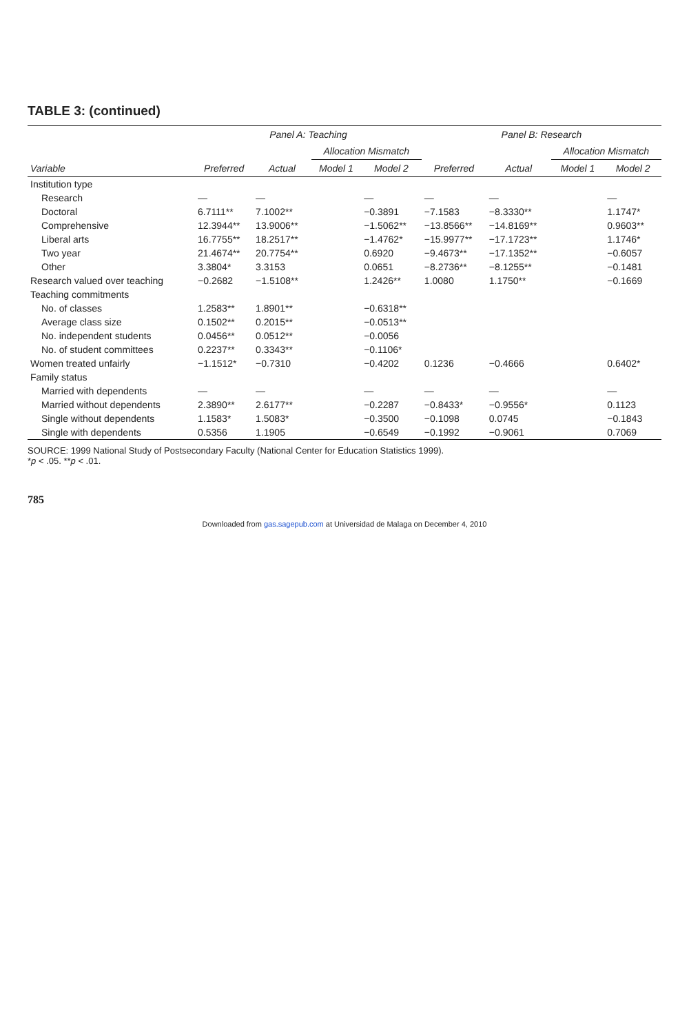TABLE 3: (continued)
| | Panel A: Teaching | | | | Panel B: Research | | | |
| --- | --- | --- | --- | --- | --- | --- | --- | --- |
| | | | Allocation Mismatch | | | | Allocation Mismatch | |
| Variable | Preferred | Actual | Model 1 | Model 2 | Preferred | Actual | Model 1 | Model 2 |
| Institution type | | | | | | | | |
| Research | — | — | | — | — | — | | — |
| Doctoral | 6.7111** | 7.1002** | | −0.3891 | −7.1583 | −8.3330** | | 1.1747* |
| Comprehensive | 12.3944** | 13.9006** | | −1.5062** | −13.8566** | −14.8169** | | 0.9603** |
| Liberal arts | 16.7755** | 18.2517** | | −1.4762* | −15.9977** | −17.1723** | | 1.1746* |
| Two year | 21.4674** | 20.7754** | | 0.6920 | −9.4673** | −17.1352** | | −0.6057 |
| Other | 3.3804* | 3.3153 | | 0.0651 | −8.2736** | −8.1255** | | −0.1481 |
| Research valued over teaching | −0.2682 | −1.5108** | | 1.2426** | 1.0080 | 1.1750** | | −0.1669 |
| Teaching commitments | | | | | | | | |
| No. of classes | 1.2583** | 1.8901** | | −0.6318** | | | | |
| Average class size | 0.1502** | 0.2015** | | −0.0513** | | | | |
| No. independent students | 0.0456** | 0.0512** | | −0.0056 | | | | |
| No. of student committees | 0.2237** | 0.3343** | | −0.1106* | | | | |
| Women treated unfairly | −1.1512* | −0.7310 | | −0.4202 | 0.1236 | −0.4666 | | 0.6402* |
| Family status | | | | | | | | |
| Married with dependents | — | — | | — | — | — | | — |
| Married without dependents | 2.3890** | 2.6177** | | −0.2287 | −0.8433* | −0.9556* | | 0.1123 |
| Single without dependents | 1.1583* | 1.5083* | | −0.3500 | −0.1098 | 0.0745 | | −0.1843 |
| Single with dependents | 0.5356 | 1.1905 | | −0.6549 | −0.1992 | −0.9061 | | 0.7069 |
SOURCE: 1999 National Study of Postsecondary Faculty (National Center for Education Statistics 1999).
*p < .05. **p < .01.
785
Downloaded from gas.sagepub.com at Universidad de Malaga on December 4, 2010